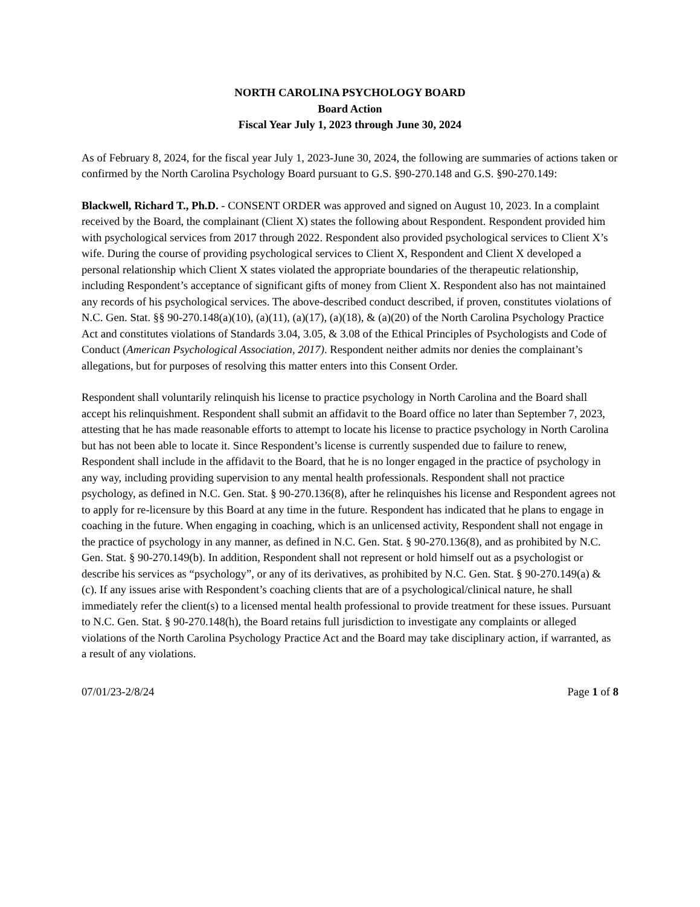NORTH CAROLINA PSYCHOLOGY BOARD
Board Action
Fiscal Year July 1, 2023 through June 30, 2024
As of February 8, 2024, for the fiscal year July 1, 2023-June 30, 2024, the following are summaries of actions taken or confirmed by the North Carolina Psychology Board pursuant to G.S. §90-270.148 and G.S. §90-270.149:
Blackwell, Richard T., Ph.D. - CONSENT ORDER was approved and signed on August 10, 2023. In a complaint received by the Board, the complainant (Client X) states the following about Respondent. Respondent provided him with psychological services from 2017 through 2022. Respondent also provided psychological services to Client X’s wife. During the course of providing psychological services to Client X, Respondent and Client X developed a personal relationship which Client X states violated the appropriate boundaries of the therapeutic relationship, including Respondent’s acceptance of significant gifts of money from Client X. Respondent also has not maintained any records of his psychological services. The above-described conduct described, if proven, constitutes violations of N.C. Gen. Stat. §§ 90-270.148(a)(10), (a)(11), (a)(17), (a)(18), & (a)(20) of the North Carolina Psychology Practice Act and constitutes violations of Standards 3.04, 3.05, & 3.08 of the Ethical Principles of Psychologists and Code of Conduct (American Psychological Association, 2017). Respondent neither admits nor denies the complainant’s allegations, but for purposes of resolving this matter enters into this Consent Order.
Respondent shall voluntarily relinquish his license to practice psychology in North Carolina and the Board shall accept his relinquishment. Respondent shall submit an affidavit to the Board office no later than September 7, 2023, attesting that he has made reasonable efforts to attempt to locate his license to practice psychology in North Carolina but has not been able to locate it. Since Respondent’s license is currently suspended due to failure to renew, Respondent shall include in the affidavit to the Board, that he is no longer engaged in the practice of psychology in any way, including providing supervision to any mental health professionals. Respondent shall not practice psychology, as defined in N.C. Gen. Stat. § 90-270.136(8), after he relinquishes his license and Respondent agrees not to apply for re-licensure by this Board at any time in the future. Respondent has indicated that he plans to engage in coaching in the future. When engaging in coaching, which is an unlicensed activity, Respondent shall not engage in the practice of psychology in any manner, as defined in N.C. Gen. Stat. § 90-270.136(8), and as prohibited by N.C. Gen. Stat. § 90-270.149(b). In addition, Respondent shall not represent or hold himself out as a psychologist or describe his services as “psychology”, or any of its derivatives, as prohibited by N.C. Gen. Stat. § 90-270.149(a) & (c). If any issues arise with Respondent’s coaching clients that are of a psychological/clinical nature, he shall immediately refer the client(s) to a licensed mental health professional to provide treatment for these issues. Pursuant to N.C. Gen. Stat. § 90-270.148(h), the Board retains full jurisdiction to investigate any complaints or alleged violations of the North Carolina Psychology Practice Act and the Board may take disciplinary action, if warranted, as a result of any violations.
07/01/23-2/8/24 Page 1 of 8